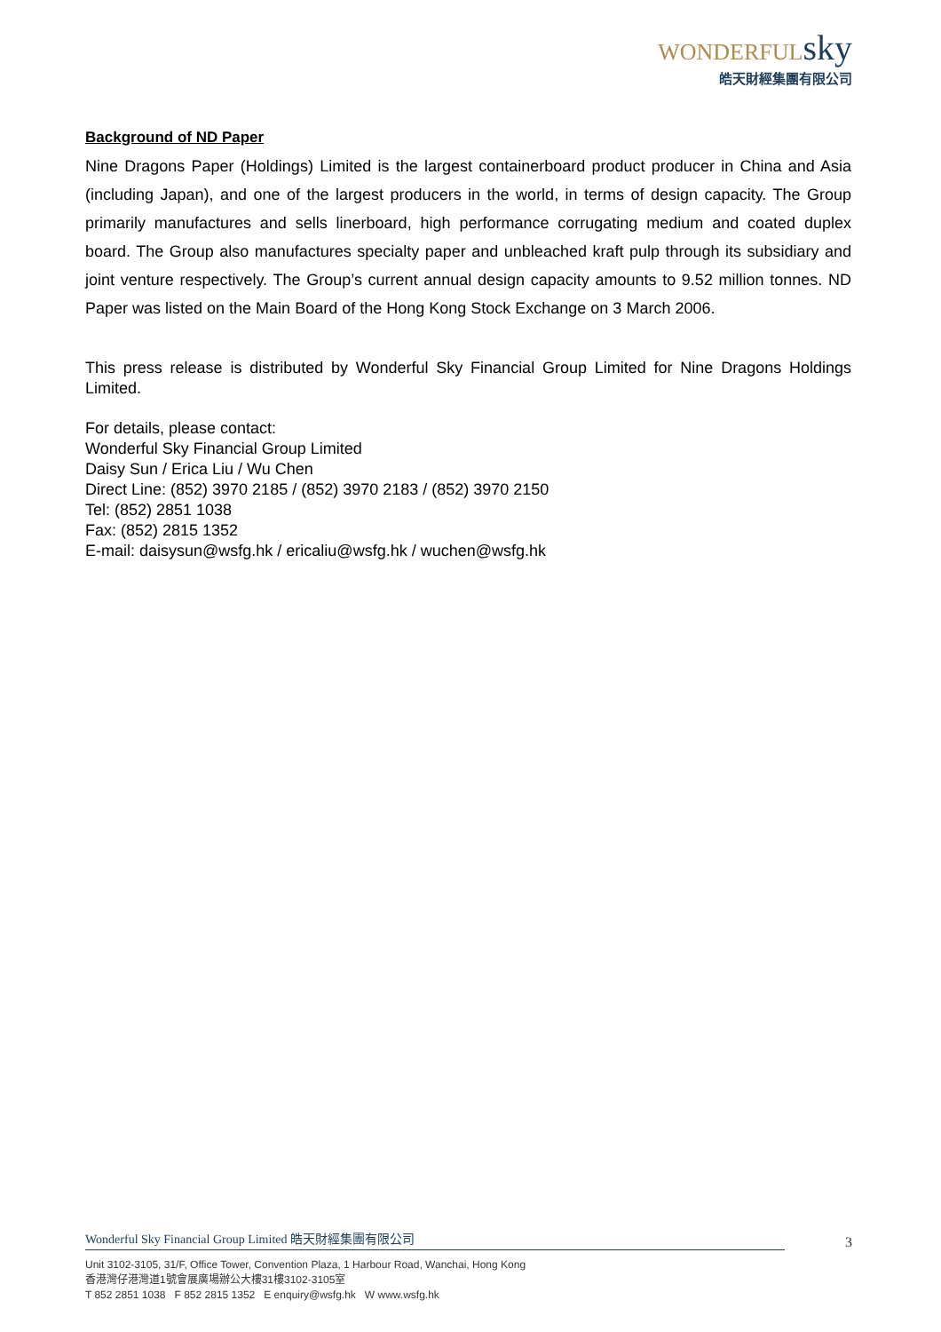WONDERFULsky
皓天財經集團有限公司
Background of ND Paper
Nine Dragons Paper (Holdings) Limited is the largest containerboard product producer in China and Asia (including Japan), and one of the largest producers in the world, in terms of design capacity. The Group primarily manufactures and sells linerboard, high performance corrugating medium and coated duplex board. The Group also manufactures specialty paper and unbleached kraft pulp through its subsidiary and joint venture respectively. The Group’s current annual design capacity amounts to 9.52 million tonnes. ND Paper was listed on the Main Board of the Hong Kong Stock Exchange on 3 March 2006.
This press release is distributed by Wonderful Sky Financial Group Limited for Nine Dragons Holdings Limited.
For details, please contact:
Wonderful Sky Financial Group Limited
Daisy Sun / Erica Liu / Wu Chen
Direct Line: (852) 3970 2185 / (852) 3970 2183 / (852) 3970 2150
Tel: (852) 2851 1038
Fax: (852) 2815 1352
E-mail: daisysun@wsfg.hk / ericaliu@wsfg.hk / wuchen@wsfg.hk
Wonderful Sky Financial Group Limited 皓天財經集團有限公司
3
Unit 3102-3105, 31/F, Office Tower, Convention Plaza, 1 Harbour Road, Wanchai, Hong Kong
香港灣仔港灣道1號會展廣場辦公大樓31樓3102-3105室
T 852 2851 1038 F 852 2815 1352 E enquiry@wsfg.hk W www.wsfg.hk